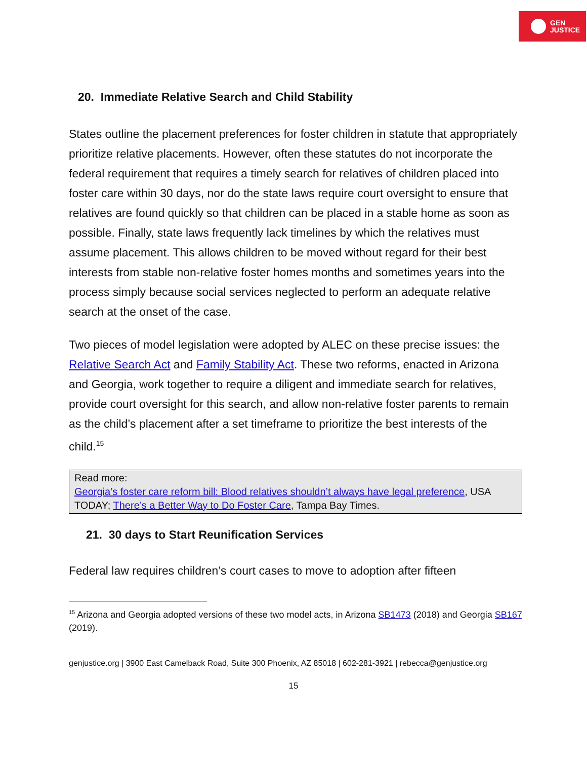GEN
JUSTICE
20. Immediate Relative Search and Child Stability
States outline the placement preferences for foster children in statute that appropriately prioritize relative placements. However, often these statutes do not incorporate the federal requirement that requires a timely search for relatives of children placed into foster care within 30 days, nor do the state laws require court oversight to ensure that relatives are found quickly so that children can be placed in a stable home as soon as possible. Finally, state laws frequently lack timelines by which the relatives must assume placement. This allows children to be moved without regard for their best interests from stable non-relative foster homes months and sometimes years into the process simply because social services neglected to perform an adequate relative search at the onset of the case.
Two pieces of model legislation were adopted by ALEC on these precise issues: the Relative Search Act and Family Stability Act. These two reforms, enacted in Arizona and Georgia, work together to require a diligent and immediate search for relatives, provide court oversight for this search, and allow non-relative foster parents to remain as the child’s placement after a set timeframe to prioritize the best interests of the child.<sup>15</sup>
Read more:
Georgia’s foster care reform bill: Blood relatives shouldn’t always have legal preference, USA TODAY; There’s a Better Way to Do Foster Care, Tampa Bay Times.
21. 30 days to Start Reunification Services
Federal law requires children’s court cases to move to adoption after fifteen
<sup>15</sup> Arizona and Georgia adopted versions of these two model acts, in Arizona SB1473 (2018) and Georgia SB167 (2019).
genjustice.org | 3900 East Camelback Road, Suite 300 Phoenix, AZ 85018 | 602-281-3921 | rebecca@genjustice.org
15